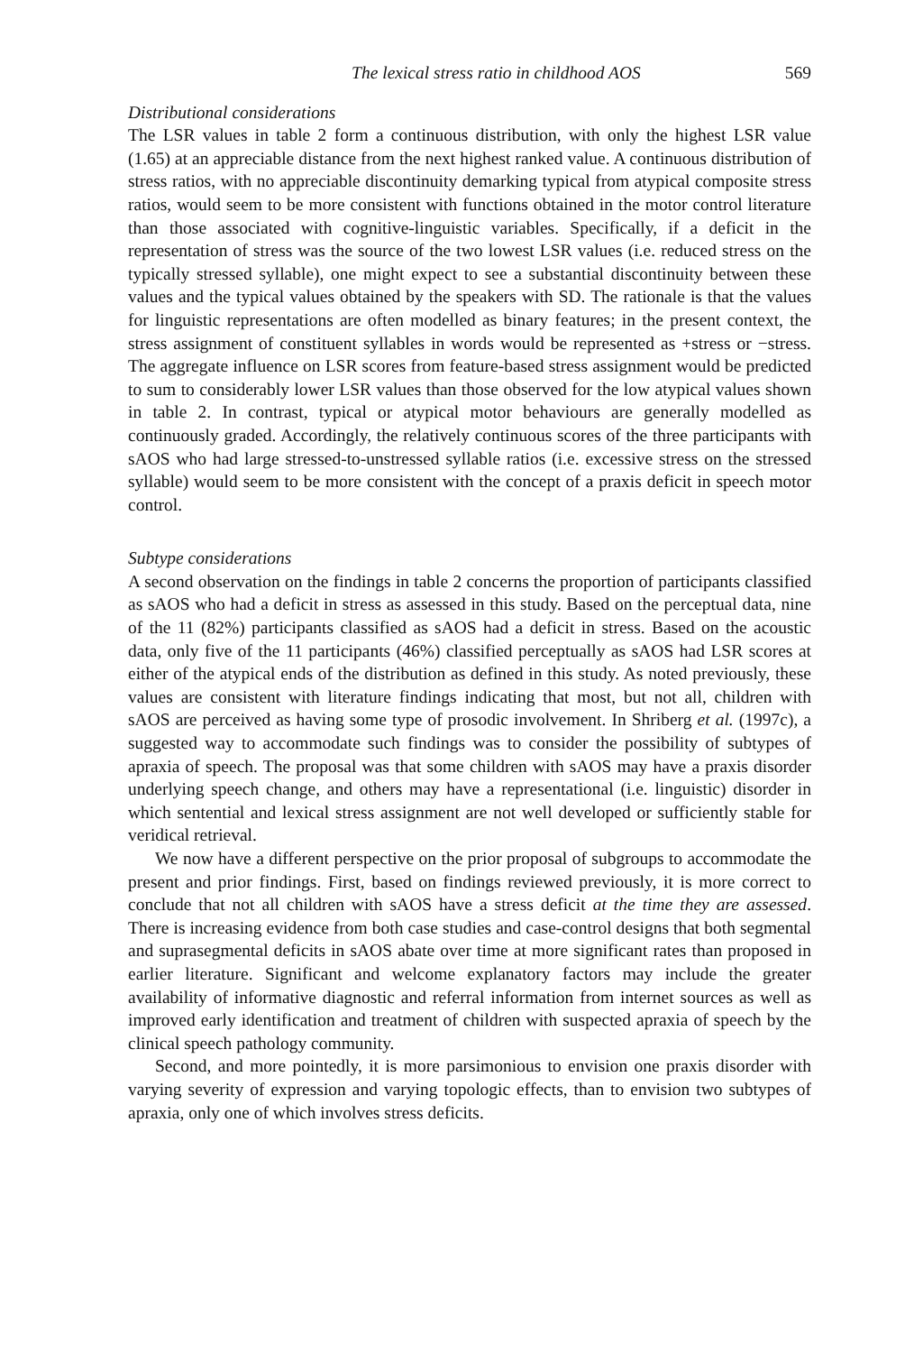The lexical stress ratio in childhood AOS 569
Distributional considerations
The LSR values in table 2 form a continuous distribution, with only the highest LSR value (1.65) at an appreciable distance from the next highest ranked value. A continuous distribution of stress ratios, with no appreciable discontinuity demarking typical from atypical composite stress ratios, would seem to be more consistent with functions obtained in the motor control literature than those associated with cognitive-linguistic variables. Specifically, if a deficit in the representation of stress was the source of the two lowest LSR values (i.e. reduced stress on the typically stressed syllable), one might expect to see a substantial discontinuity between these values and the typical values obtained by the speakers with SD. The rationale is that the values for linguistic representations are often modelled as binary features; in the present context, the stress assignment of constituent syllables in words would be represented as +stress or −stress. The aggregate influence on LSR scores from feature-based stress assignment would be predicted to sum to considerably lower LSR values than those observed for the low atypical values shown in table 2. In contrast, typical or atypical motor behaviours are generally modelled as continuously graded. Accordingly, the relatively continuous scores of the three participants with sAOS who had large stressed-to-unstressed syllable ratios (i.e. excessive stress on the stressed syllable) would seem to be more consistent with the concept of a praxis deficit in speech motor control.
Subtype considerations
A second observation on the findings in table 2 concerns the proportion of participants classified as sAOS who had a deficit in stress as assessed in this study. Based on the perceptual data, nine of the 11 (82%) participants classified as sAOS had a deficit in stress. Based on the acoustic data, only five of the 11 participants (46%) classified perceptually as sAOS had LSR scores at either of the atypical ends of the distribution as defined in this study. As noted previously, these values are consistent with literature findings indicating that most, but not all, children with sAOS are perceived as having some type of prosodic involvement. In Shriberg et al. (1997c), a suggested way to accommodate such findings was to consider the possibility of subtypes of apraxia of speech. The proposal was that some children with sAOS may have a praxis disorder underlying speech change, and others may have a representational (i.e. linguistic) disorder in which sentential and lexical stress assignment are not well developed or sufficiently stable for veridical retrieval.
We now have a different perspective on the prior proposal of subgroups to accommodate the present and prior findings. First, based on findings reviewed previously, it is more correct to conclude that not all children with sAOS have a stress deficit at the time they are assessed. There is increasing evidence from both case studies and case-control designs that both segmental and suprasegmental deficits in sAOS abate over time at more significant rates than proposed in earlier literature. Significant and welcome explanatory factors may include the greater availability of informative diagnostic and referral information from internet sources as well as improved early identification and treatment of children with suspected apraxia of speech by the clinical speech pathology community.
Second, and more pointedly, it is more parsimonious to envision one praxis disorder with varying severity of expression and varying topologic effects, than to envision two subtypes of apraxia, only one of which involves stress deficits.